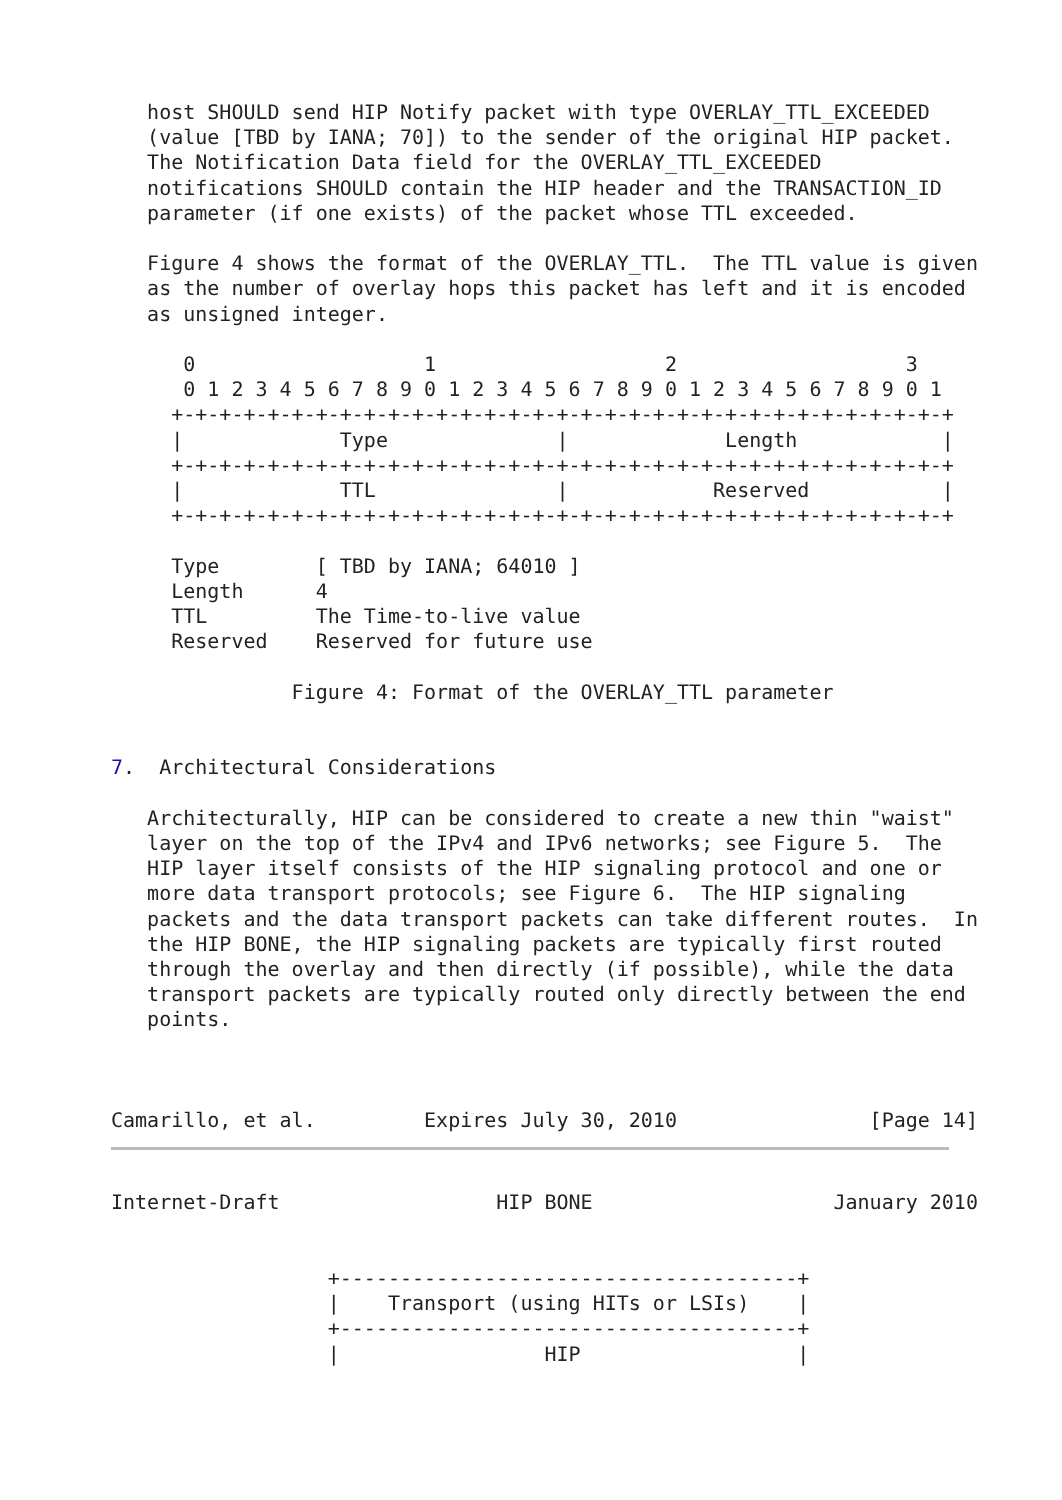host SHOULD send HIP Notify packet with type OVERLAY_TTL_EXCEEDED
   (value [TBD by IANA; 70]) to the sender of the original HIP packet.
   The Notification Data field for the OVERLAY_TTL_EXCEEDED
   notifications SHOULD contain the HIP header and the TRANSACTION_ID
   parameter (if one exists) of the packet whose TTL exceeded.

   Figure 4 shows the format of the OVERLAY_TTL.  The TTL value is given
   as the number of overlay hops this packet has left and it is encoded
   as unsigned integer.

      0                   1                   2                   3
      0 1 2 3 4 5 6 7 8 9 0 1 2 3 4 5 6 7 8 9 0 1 2 3 4 5 6 7 8 9 0 1
     +-+-+-+-+-+-+-+-+-+-+-+-+-+-+-+-+-+-+-+-+-+-+-+-+-+-+-+-+-+-+-+-+
     |             Type              |             Length            |
     +-+-+-+-+-+-+-+-+-+-+-+-+-+-+-+-+-+-+-+-+-+-+-+-+-+-+-+-+-+-+-+-+
     |             TTL               |            Reserved           |
     +-+-+-+-+-+-+-+-+-+-+-+-+-+-+-+-+-+-+-+-+-+-+-+-+-+-+-+-+-+-+-+-+

     Type        [ TBD by IANA; 64010 ]
     Length      4
     TTL         The Time-to-live value
     Reserved    Reserved for future use

               Figure 4: Format of the OVERLAY_TTL parameter


7.  Architectural Considerations

   Architecturally, HIP can be considered to create a new thin "waist"
   layer on the top of the IPv4 and IPv6 networks; see Figure 5.  The
   HIP layer itself consists of the HIP signaling protocol and one or
   more data transport protocols; see Figure 6.  The HIP signaling
   packets and the data transport packets can take different routes.  In
   the HIP BONE, the HIP signaling packets are typically first routed
   through the overlay and then directly (if possible), while the data
   transport packets are typically routed only directly between the end
   points.



Camarillo, et al.         Expires July 30, 2010                [Page 14]
Internet-Draft                  HIP BONE                    January 2010


                  +--------------------------------------+
                  |    Transport (using HITs or LSIs)    |
                  +--------------------------------------+
                  |                 HIP                  |